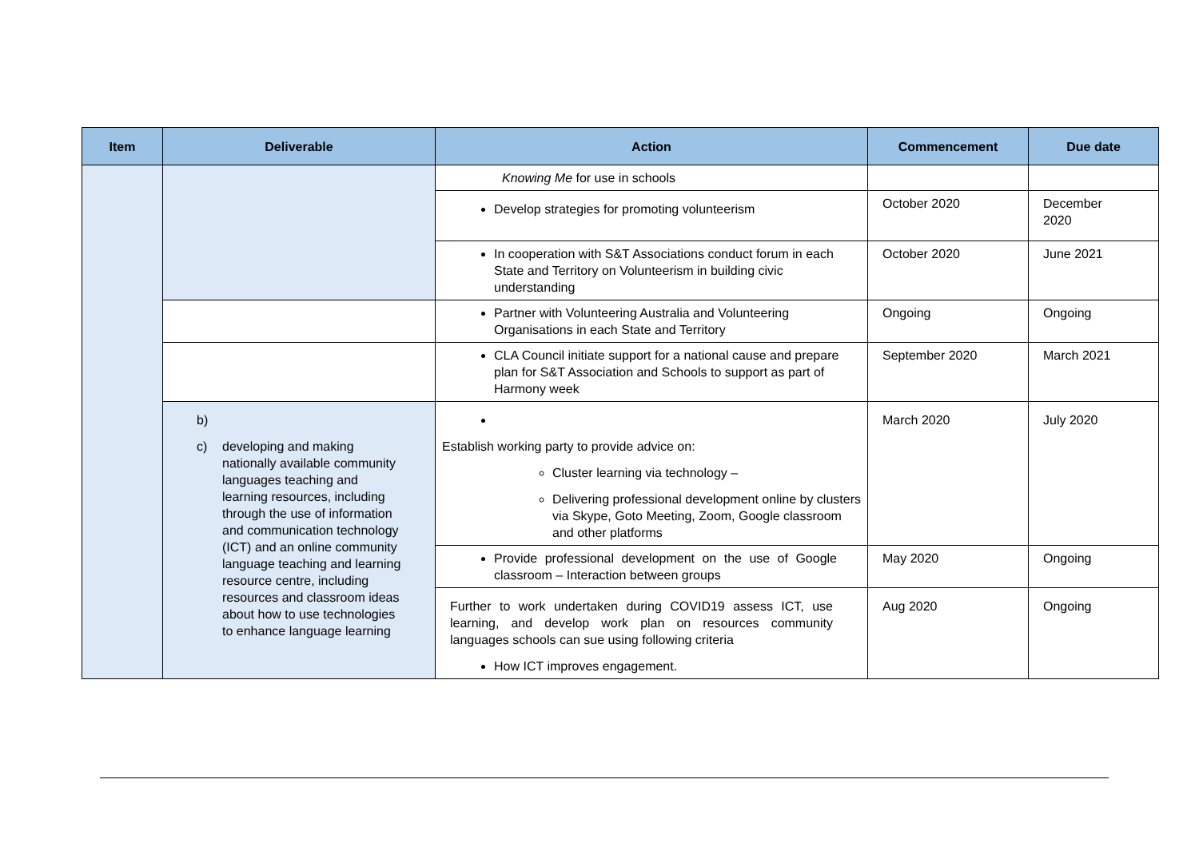| Item | Deliverable | Action | Commencement | Due date |
| --- | --- | --- | --- | --- |
| | | Knowing Me for use in schools | | |
| | | Develop strategies for promoting volunteerism | October 2020 | December 2020 |
| | | In cooperation with S&T Associations conduct forum in each State and Territory on Volunteerism in building civic understanding | October 2020 | June 2021 |
| | | Partner with Volunteering Australia and Volunteering Organisations in each State and Territory | Ongoing | Ongoing |
| | | CLA Council initiate support for a national cause and prepare plan for S&T Association and Schools to support as part of Harmony week | September 2020 | March 2021 |
| | b) c) developing and making nationally available community languages teaching and learning resources, including through the use of information and communication technology (ICT) and an online community language teaching and learning resource centre, including resources and classroom ideas about how to use technologies to enhance language learning | Establish working party to provide advice on: Cluster learning via technology – Delivering professional development online by clusters via Skype, Goto Meeting, Zoom, Google classroom and other platforms | March 2020 | July 2020 |
| | | Provide professional development on the use of Google classroom – Interaction between groups | May 2020 | Ongoing |
| | | Further to work undertaken during COVID19 assess ICT, use learning, and develop work plan on resources community languages schools can sue using following criteria How ICT improves engagement. | Aug 2020 | Ongoing |